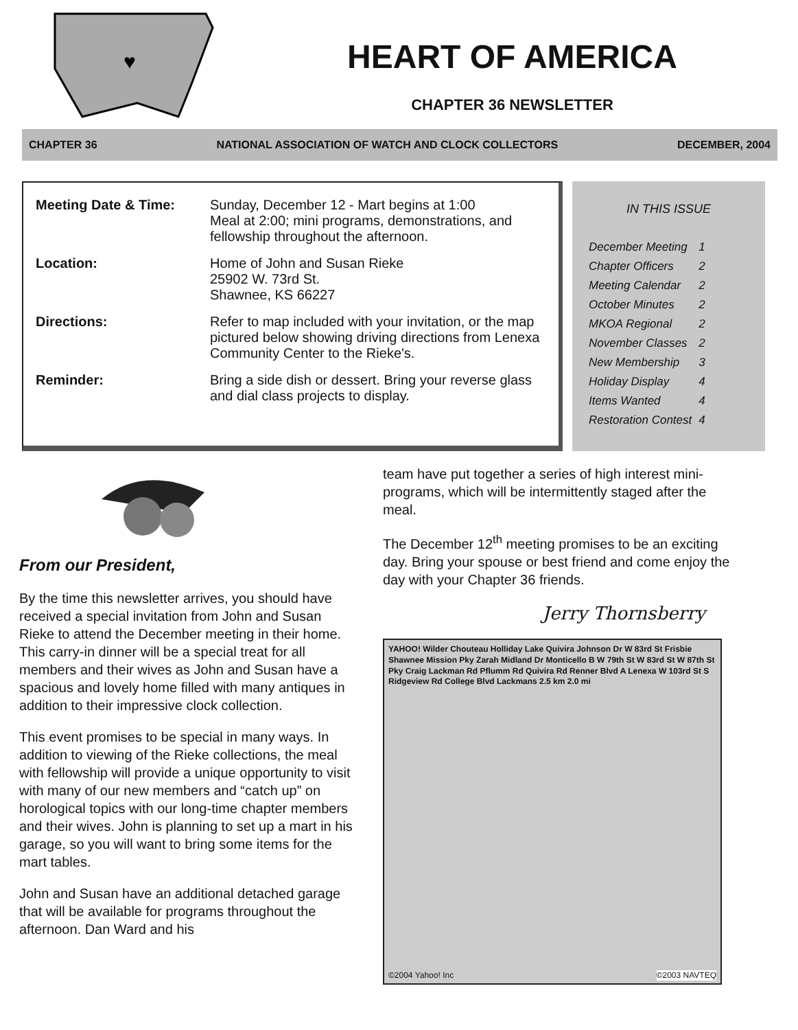♥
HEART OF AMERICA
CHAPTER 36 NEWSLETTER
CHAPTER 36 NATIONAL ASSOCIATION OF WATCH AND CLOCK COLLECTORS DECEMBER, 2004
| Meeting Date & Time: | Sunday, December 12 - Mart begins at 1:00 Meal at 2:00; mini programs, demonstrations, and fellowship throughout the afternoon. |
| Location: | Home of John and Susan Rieke 25902 W. 73rd St. Shawnee, KS 66227 |
| Directions: | Refer to map included with your invitation, or the map pictured below showing driving directions from Lenexa Community Center to the Rieke's. |
| Reminder: | Bring a side dish or dessert. Bring your reverse glass and dial class projects to display. |
IN THIS ISSUE
| December Meeting | 1 |
| Chapter Officers | 2 |
| Meeting Calendar | 2 |
| October Minutes | 2 |
| MKOA Regional | 2 |
| November Classes | 2 |
| New Membership | 3 |
| Holiday Display | 4 |
| Items Wanted | 4 |
| Restoration Contest | 4 |
From our President,
By the time this newsletter arrives, you should have received a special invitation from John and Susan Rieke to attend the December meeting in their home. This carry-in dinner will be a special treat for all members and their wives as John and Susan have a spacious and lovely home filled with many antiques in addition to their impressive clock collection.
This event promises to be special in many ways. In addition to viewing of the Rieke collections, the meal with fellowship will provide a unique opportunity to visit with many of our new members and “catch up” on horological topics with our long-time chapter members and their wives. John is planning to set up a mart in his garage, so you will want to bring some items for the mart tables.
John and Susan have an additional detached garage that will be available for programs throughout the afternoon. Dan Ward and his
team have put together a series of high interest mini-programs, which will be intermittently staged after the meal.
The December 12<sup>th</sup> meeting promises to be an exciting day. Bring your spouse or best friend and come enjoy the day with your Chapter 36 friends.
Jerry Thornsberry
YAHOO! Wilder Chouteau Holliday Lake Quivira Johnson Dr W 83rd St Frisbie Shawnee Mission Pky Zarah Midland Dr Monticello B W 79th St W 83rd St W 87th St Pky Craig Lackman Rd Pflumm Rd Quivira Rd Renner Blvd A Lenexa W 103rd St S Ridgeview Rd College Blvd Lackmans 2.5 km 2.0 mi
©2004 Yahoo! Inc ©2003 NAVTEQ